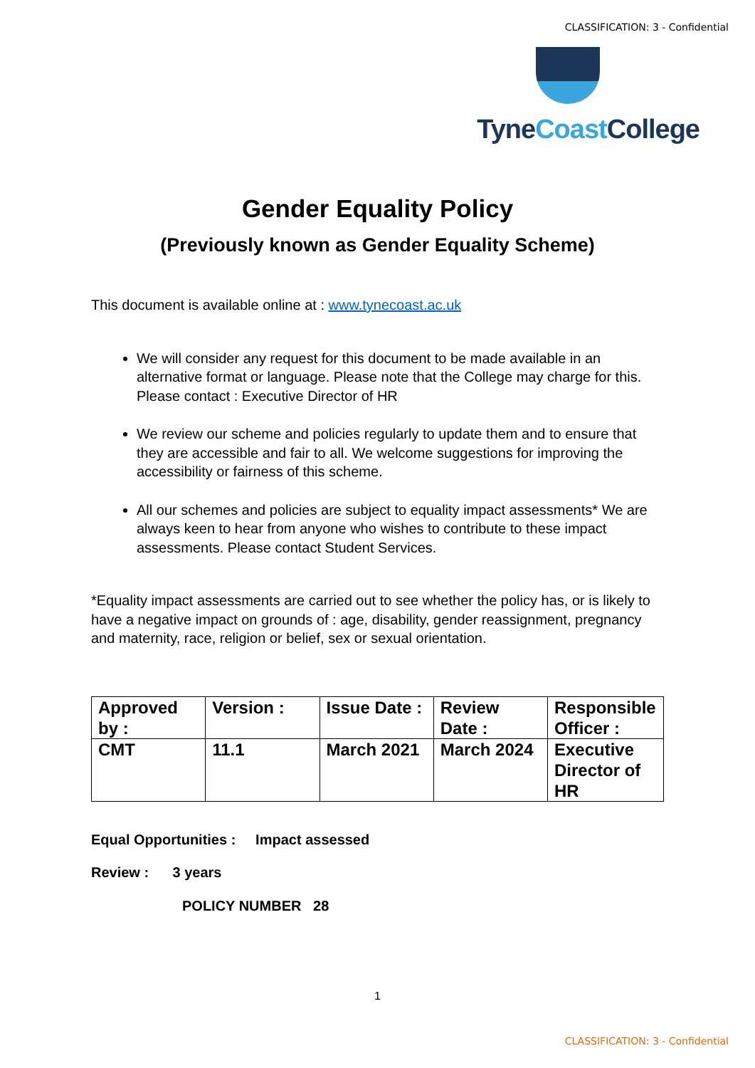CLASSIFICATION: 3 - Confidential
TyneCoast College
Gender Equality Policy
(Previously known as Gender Equality Scheme)
This document is available online at : www.tynecoast.ac.uk
We will consider any request for this document to be made available in an alternative format or language. Please note that the College may charge for this. Please contact : Executive Director of HR
We review our scheme and policies regularly to update them and to ensure that they are accessible and fair to all. We welcome suggestions for improving the accessibility or fairness of this scheme.
All our schemes and policies are subject to equality impact assessments* We are always keen to hear from anyone who wishes to contribute to these impact assessments. Please contact Student Services.
*Equality impact assessments are carried out to see whether the policy has, or is likely to have a negative impact on grounds of : age, disability, gender reassignment, pregnancy and maternity, race, religion or belief, sex or sexual orientation.
| Approved by : | Version : | Issue Date : | Review Date : | Responsible Officer : |
| CMT | 11.1 | March 2021 | March 2024 | Executive Director of HR |
Equal Opportunities : Impact assessed
Review : 3 years
POLICY NUMBER 28
1
CLASSIFICATION: 3 - Confidential